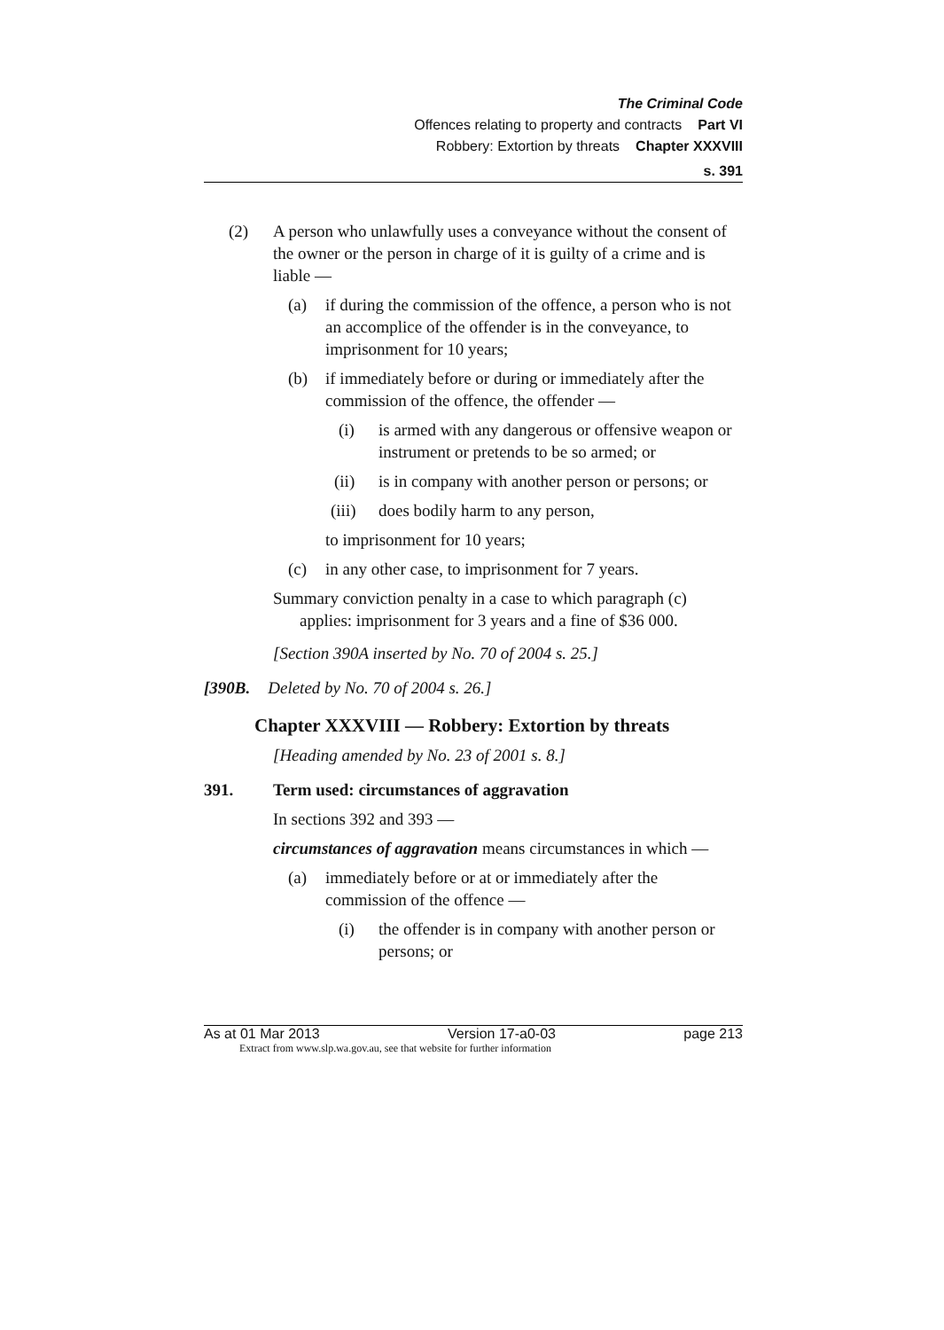The Criminal Code
Offences relating to property and contracts Part VI
Robbery: Extortion by threats Chapter XXXVIII
s. 391
(2) A person who unlawfully uses a conveyance without the consent of the owner or the person in charge of it is guilty of a crime and is liable —
(a) if during the commission of the offence, a person who is not an accomplice of the offender is in the conveyance, to imprisonment for 10 years;
(b) if immediately before or during or immediately after the commission of the offence, the offender —
(i) is armed with any dangerous or offensive weapon or instrument or pretends to be so armed; or
(ii) is in company with another person or persons; or
(iii) does bodily harm to any person,
to imprisonment for 10 years;
(c) in any other case, to imprisonment for 7 years.
Summary conviction penalty in a case to which paragraph (c) applies: imprisonment for 3 years and a fine of $36 000.
[Section 390A inserted by No. 70 of 2004 s. 25.]
[390B. Deleted by No. 70 of 2004 s. 26.]
Chapter XXXVIII — Robbery: Extortion by threats
[Heading amended by No. 23 of 2001 s. 8.]
391. Term used: circumstances of aggravation
In sections 392 and 393 —
circumstances of aggravation means circumstances in which —
(a) immediately before or at or immediately after the commission of the offence —
(i) the offender is in company with another person or persons; or
As at 01 Mar 2013 Version 17-a0-03 page 213
Extract from www.slp.wa.gov.au, see that website for further information